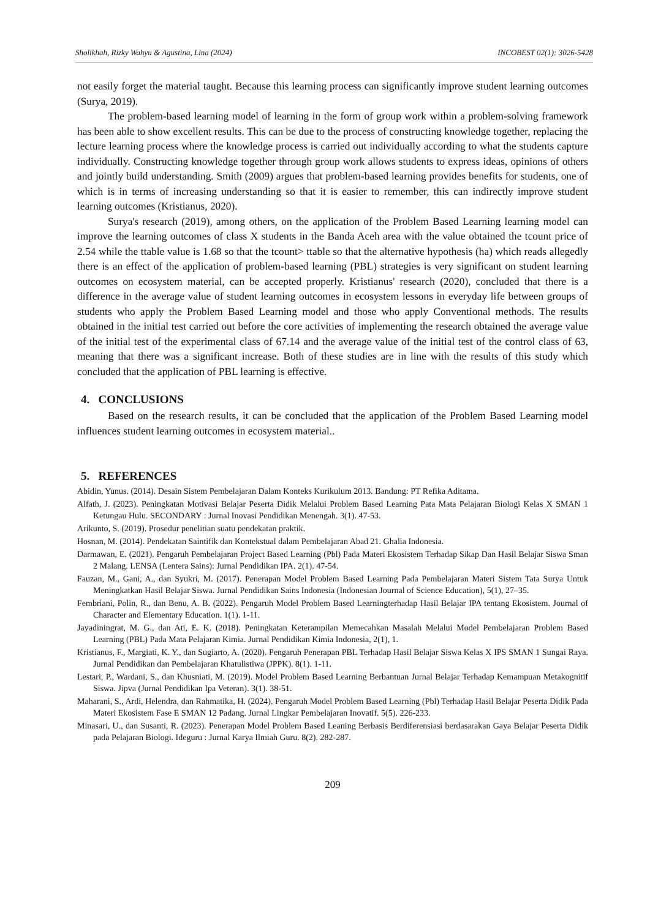Sholikhah, Rizky Wahyu & Agustina, Lina (2024) INCOBEST 02(1): 3026-5428
not easily forget the material taught. Because this learning process can significantly improve student learning outcomes (Surya, 2019).
The problem-based learning model of learning in the form of group work within a problem-solving framework has been able to show excellent results. This can be due to the process of constructing knowledge together, replacing the lecture learning process where the knowledge process is carried out individually according to what the students capture individually. Constructing knowledge together through group work allows students to express ideas, opinions of others and jointly build understanding. Smith (2009) argues that problem-based learning provides benefits for students, one of which is in terms of increasing understanding so that it is easier to remember, this can indirectly improve student learning outcomes (Kristianus, 2020).
Surya's research (2019), among others, on the application of the Problem Based Learning learning model can improve the learning outcomes of class X students in the Banda Aceh area with the value obtained the tcount price of 2.54 while the ttable value is 1.68 so that the tcount> ttable so that the alternative hypothesis (ha) which reads allegedly there is an effect of the application of problem-based learning (PBL) strategies is very significant on student learning outcomes on ecosystem material, can be accepted properly. Kristianus' research (2020), concluded that there is a difference in the average value of student learning outcomes in ecosystem lessons in everyday life between groups of students who apply the Problem Based Learning model and those who apply Conventional methods. The results obtained in the initial test carried out before the core activities of implementing the research obtained the average value of the initial test of the experimental class of 67.14 and the average value of the initial test of the control class of 63, meaning that there was a significant increase. Both of these studies are in line with the results of this study which concluded that the application of PBL learning is effective.
4. CONCLUSIONS
Based on the research results, it can be concluded that the application of the Problem Based Learning model influences student learning outcomes in ecosystem material..
5. REFERENCES
Abidin, Yunus. (2014). Desain Sistem Pembelajaran Dalam Konteks Kurikulum 2013. Bandung: PT Refika Aditama.
Alfath, J. (2023). Peningkatan Motivasi Belajar Peserta Didik Melalui Problem Based Learning Pata Mata Pelajaran Biologi Kelas X SMAN 1 Ketungau Hulu. SECONDARY : Jurnal Inovasi Pendidikan Menengah. 3(1). 47-53.
Arikunto, S. (2019). Prosedur penelitian suatu pendekatan praktik.
Hosnan, M. (2014). Pendekatan Saintifik dan Kontekstual dalam Pembelajaran Abad 21. Ghalia Indonesia.
Darmawan, E. (2021). Pengaruh Pembelajaran Project Based Learning (Pbl) Pada Materi Ekosistem Terhadap Sikap Dan Hasil Belajar Siswa Sman 2 Malang. LENSA (Lentera Sains): Jurnal Pendidikan IPA. 2(1). 47-54.
Fauzan, M., Gani, A., dan Syukri, M. (2017). Penerapan Model Problem Based Learning Pada Pembelajaran Materi Sistem Tata Surya Untuk Meningkatkan Hasil Belajar Siswa. Jurnal Pendidikan Sains Indonesia (Indonesian Journal of Science Education), 5(1), 27–35.
Fembriani, Polin, R., dan Benu, A. B. (2022). Pengaruh Model Problem Based Learningterhadap Hasil Belajar IPA tentang Ekosistem. Journal of Character and Elementary Education. 1(1). 1-11.
Jayadiningrat, M. G., dan Ati, E. K. (2018). Peningkatan Keterampilan Memecahkan Masalah Melalui Model Pembelajaran Problem Based Learning (PBL) Pada Mata Pelajaran Kimia. Jurnal Pendidikan Kimia Indonesia, 2(1), 1.
Kristianus, F., Margiati, K. Y., dan Sugiarto, A. (2020). Pengaruh Penerapan PBL Terhadap Hasil Belajar Siswa Kelas X IPS SMAN 1 Sungai Raya. Jurnal Pendidikan dan Pembelajaran Khatulistiwa (JPPK). 8(1). 1-11.
Lestari, P., Wardani, S., dan Khusniati, M. (2019). Model Problem Based Learning Berbantuan Jurnal Belajar Terhadap Kemampuan Metakognitif Siswa. Jipva (Jurnal Pendidikan Ipa Veteran). 3(1). 38-51.
Maharani, S., Ardi, Helendra, dan Rahmatika, H. (2024). Pengaruh Model Problem Based Learning (Pbl) Terhadap Hasil Belajar Peserta Didik Pada Materi Ekosistem Fase E SMAN 12 Padang. Jurnal Lingkar Pembelajaran Inovatif. 5(5). 226-233.
Minasari, U., dan Susanti, R. (2023). Penerapan Model Problem Based Leaning Berbasis Berdiferensiasi berdasarakan Gaya Belajar Peserta Didik pada Pelajaran Biologi. Ideguru : Jurnal Karya Ilmiah Guru. 8(2). 282-287.
209